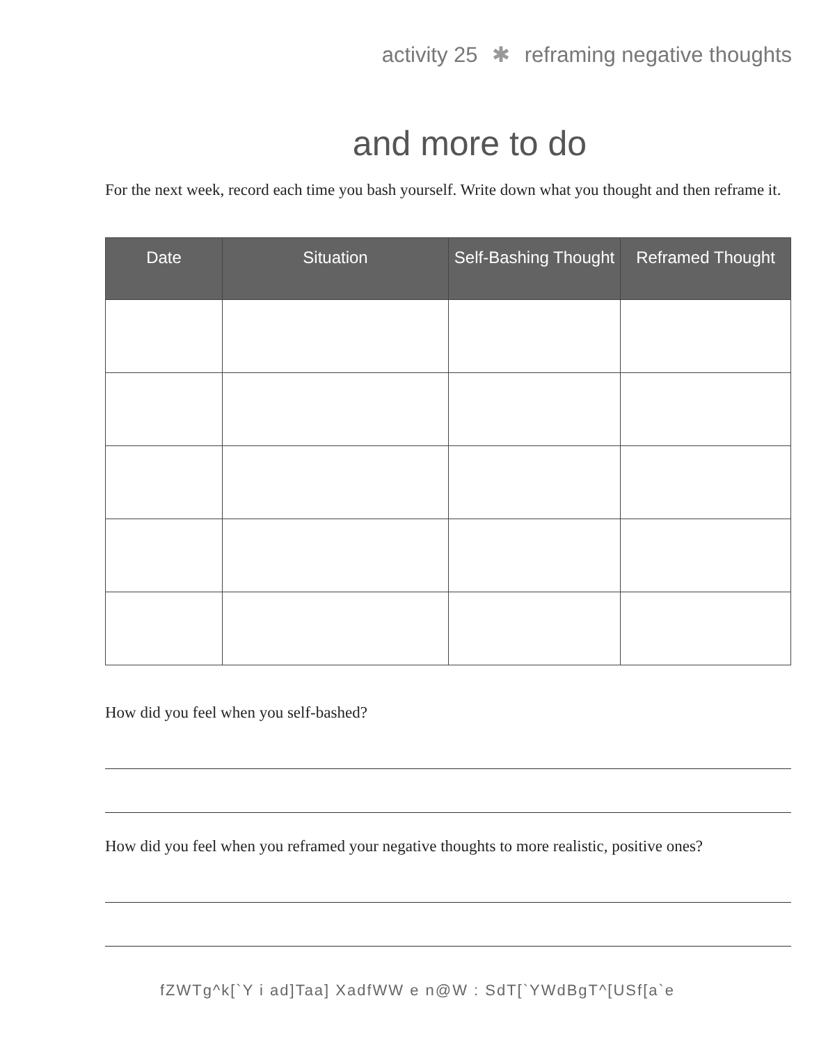activity 25 ✱ reframing negative thoughts
and more to do
For the next week, record each time you bash yourself. Write down what you thought and then reframe it.
| Date | Situation | Self-Bashing Thought | Reframed Thought |
| --- | --- | --- | --- |
How did you feel when you self-bashed?
How did you feel when you reframed your negative thoughts to more realistic, positive ones?
fZWTg^k[`Y i ad]Taa] XadfWW e n@W : SdT[`YWdBgT^[USf[a`e